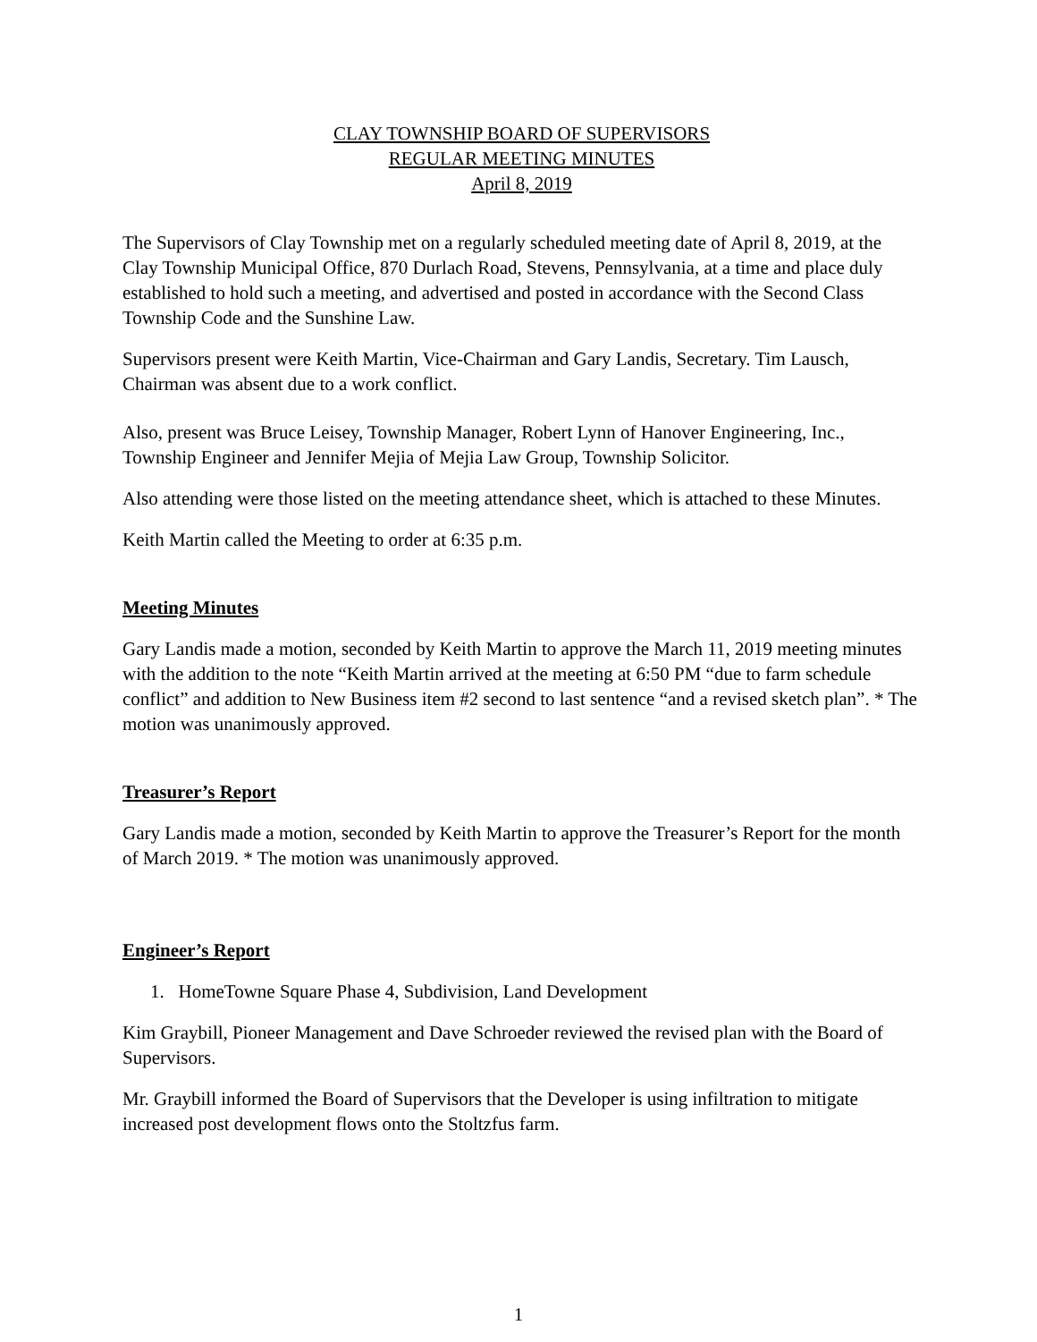CLAY TOWNSHIP BOARD OF SUPERVISORS
REGULAR MEETING MINUTES
April 8, 2019
The Supervisors of Clay Township met on a regularly scheduled meeting date of April 8, 2019, at the Clay Township Municipal Office, 870 Durlach Road, Stevens, Pennsylvania, at a time and place duly established to hold such a meeting, and advertised and posted in accordance with the Second Class Township Code and the Sunshine Law.
Supervisors present were Keith Martin, Vice-Chairman and Gary Landis, Secretary. Tim Lausch, Chairman was absent due to a work conflict.
Also, present was Bruce Leisey, Township Manager, Robert Lynn of Hanover Engineering, Inc., Township Engineer and Jennifer Mejia of Mejia Law Group, Township Solicitor.
Also attending were those listed on the meeting attendance sheet, which is attached to these Minutes.
Keith Martin called the Meeting to order at 6:35 p.m.
Meeting Minutes
Gary Landis made a motion, seconded by Keith Martin to approve the March 11, 2019 meeting minutes with the addition to the note “Keith Martin arrived at the meeting at 6:50 PM “due to farm schedule conflict” and addition to New Business item #2 second to last sentence “and a revised sketch plan”. * The motion was unanimously approved.
Treasurer’s Report
Gary Landis made a motion, seconded by Keith Martin to approve the Treasurer’s Report for the month of March 2019. * The motion was unanimously approved.
Engineer’s Report
1. HomeTowne Square Phase 4, Subdivision, Land Development
Kim Graybill, Pioneer Management and Dave Schroeder reviewed the revised plan with the Board of Supervisors.
Mr. Graybill informed the Board of Supervisors that the Developer is using infiltration to mitigate increased post development flows onto the Stoltzfus farm.
1